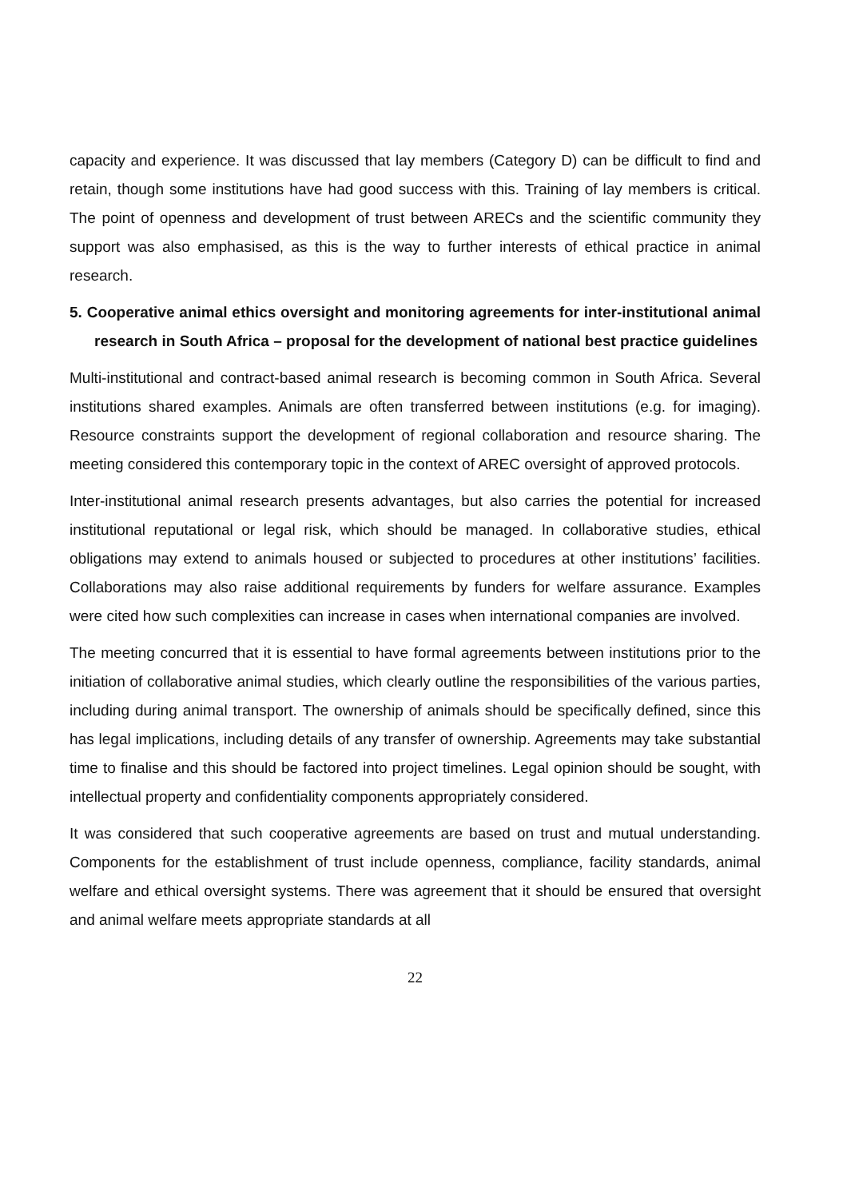capacity and experience. It was discussed that lay members (Category D) can be difficult to find and retain, though some institutions have had good success with this. Training of lay members is critical. The point of openness and development of trust between ARECs and the scientific community they support was also emphasised, as this is the way to further interests of ethical practice in animal research.
5. Cooperative animal ethics oversight and monitoring agreements for inter-institutional animal research in South Africa – proposal for the development of national best practice guidelines
Multi-institutional and contract-based animal research is becoming common in South Africa. Several institutions shared examples. Animals are often transferred between institutions (e.g. for imaging). Resource constraints support the development of regional collaboration and resource sharing. The meeting considered this contemporary topic in the context of AREC oversight of approved protocols.
Inter-institutional animal research presents advantages, but also carries the potential for increased institutional reputational or legal risk, which should be managed. In collaborative studies, ethical obligations may extend to animals housed or subjected to procedures at other institutions’ facilities. Collaborations may also raise additional requirements by funders for welfare assurance. Examples were cited how such complexities can increase in cases when international companies are involved.
The meeting concurred that it is essential to have formal agreements between institutions prior to the initiation of collaborative animal studies, which clearly outline the responsibilities of the various parties, including during animal transport. The ownership of animals should be specifically defined, since this has legal implications, including details of any transfer of ownership. Agreements may take substantial time to finalise and this should be factored into project timelines. Legal opinion should be sought, with intellectual property and confidentiality components appropriately considered.
It was considered that such cooperative agreements are based on trust and mutual understanding. Components for the establishment of trust include openness, compliance, facility standards, animal welfare and ethical oversight systems. There was agreement that it should be ensured that oversight and animal welfare meets appropriate standards at all
22